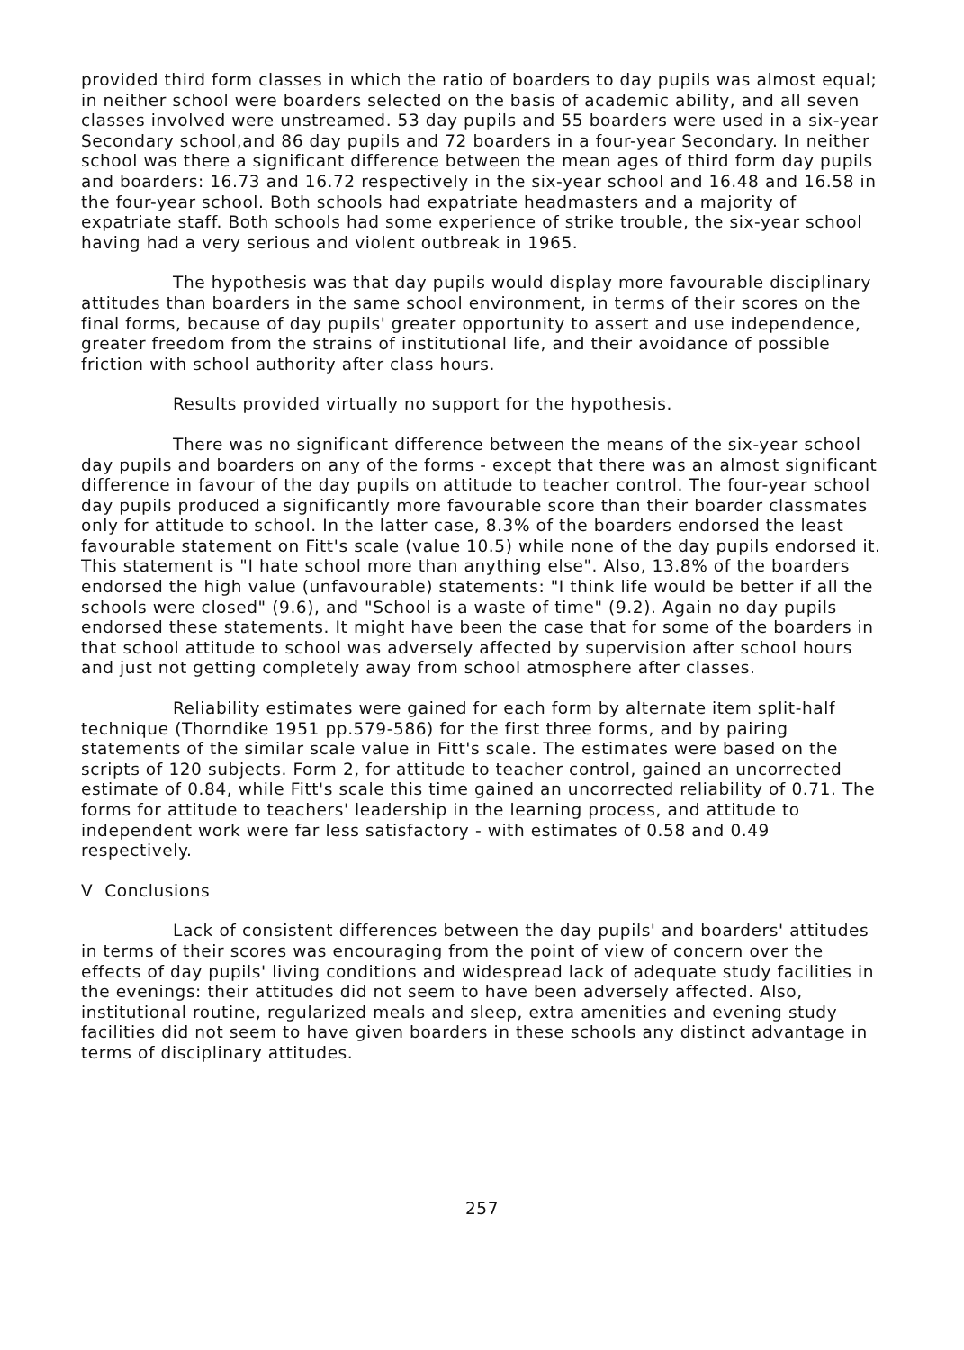provided third form classes in which the ratio of boarders to day pupils was almost equal; in neither school were boarders selected on the basis of academic ability, and all seven classes involved were unstreamed. 53 day pupils and 55 boarders were used in a six-year Secondary school,and 86 day pupils and 72 boarders in a four-year Secondary. In neither school was there a significant difference between the mean ages of third form day pupils and boarders: 16.73 and 16.72 respectively in the six-year school and 16.48 and 16.58 in the four-year school. Both schools had expatriate headmasters and a majority of expatriate staff. Both schools had some experience of strike trouble, the six-year school having had a very serious and violent outbreak in 1965.
The hypothesis was that day pupils would display more favourable disciplinary attitudes than boarders in the same school environment, in terms of their scores on the final forms, because of day pupils' greater opportunity to assert and use independence, greater freedom from the strains of institutional life, and their avoidance of possible friction with school authority after class hours.
Results provided virtually no support for the hypothesis.
There was no significant difference between the means of the six-year school day pupils and boarders on any of the forms - except that there was an almost significant difference in favour of the day pupils on attitude to teacher control. The four-year school day pupils produced a significantly more favourable score than their boarder classmates only for attitude to school. In the latter case, 8.3% of the boarders endorsed the least favourable statement on Fitt's scale (value 10.5) while none of the day pupils endorsed it. This statement is "I hate school more than anything else". Also, 13.8% of the boarders endorsed the high value (unfavourable) statements: "I think life would be better if all the schools were closed" (9.6), and "School is a waste of time" (9.2). Again no day pupils endorsed these statements. It might have been the case that for some of the boarders in that school attitude to school was adversely affected by supervision after school hours and just not getting completely away from school atmosphere after classes.
Reliability estimates were gained for each form by alternate item split-half technique (Thorndike 1951 pp.579-586) for the first three forms, and by pairing statements of the similar scale value in Fitt's scale. The estimates were based on the scripts of 120 subjects. Form 2, for attitude to teacher control, gained an uncorrected estimate of 0.84, while Fitt's scale this time gained an uncorrected reliability of 0.71. The forms for attitude to teachers' leadership in the learning process, and attitude to independent work were far less satisfactory - with estimates of 0.58 and 0.49 respectively.
V Conclusions
Lack of consistent differences between the day pupils' and boarders' attitudes in terms of their scores was encouraging from the point of view of concern over the effects of day pupils' living conditions and widespread lack of adequate study facilities in the evenings: their attitudes did not seem to have been adversely affected. Also, institutional routine, regularized meals and sleep, extra amenities and evening study facilities did not seem to have given boarders in these schools any distinct advantage in terms of disciplinary attitudes.
257